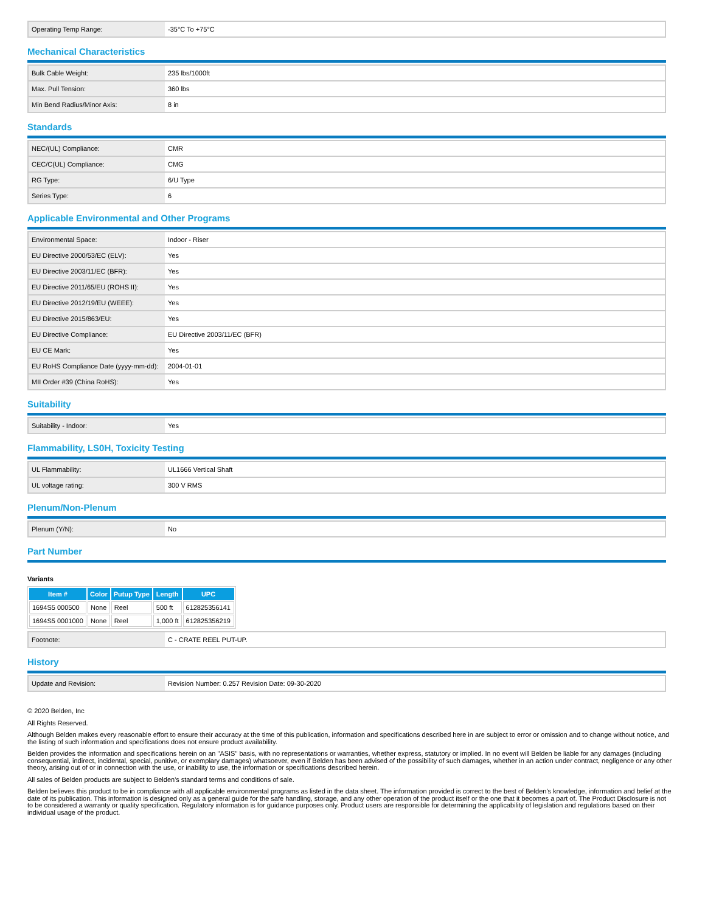| Operating Temp Range: | -35°C To +75°C |
Mechanical Characteristics
| Bulk Cable Weight: | 235 lbs/1000ft |
| Max. Pull Tension: | 360 lbs |
| Min Bend Radius/Minor Axis: | 8 in |
Standards
| NEC/(UL) Compliance: | CMR |
| CEC/C(UL) Compliance: | CMG |
| RG Type: | 6/U Type |
| Series Type: | 6 |
Applicable Environmental and Other Programs
| Environmental Space: | Indoor - Riser |
| EU Directive 2000/53/EC (ELV): | Yes |
| EU Directive 2003/11/EC (BFR): | Yes |
| EU Directive 2011/65/EU (ROHS II): | Yes |
| EU Directive 2012/19/EU (WEEE): | Yes |
| EU Directive 2015/863/EU: | Yes |
| EU Directive Compliance: | EU Directive 2003/11/EC (BFR) |
| EU CE Mark: | Yes |
| EU RoHS Compliance Date (yyyy-mm-dd): | 2004-01-01 |
| MII Order #39 (China RoHS): | Yes |
Suitability
| Suitability - Indoor: | Yes |
Flammability, LS0H, Toxicity Testing
| UL Flammability: | UL1666 Vertical Shaft |
| UL voltage rating: | 300 V RMS |
Plenum/Non-Plenum
| Plenum (Y/N): | No |
Part Number
Variants
| Item # | Color | Putup Type | Length | UPC |
| --- | --- | --- | --- | --- |
| 1694S5 000500 | None | Reel | 500 ft | 612825356141 |
| 1694S5 0001000 | None | Reel | 1,000 ft | 612825356219 |
| Footnote: | C - CRATE REEL PUT-UP. |
History
| Update and Revision: | Revision Number: 0.257 Revision Date: 09-30-2020 |
© 2020 Belden, Inc
All Rights Reserved.
Although Belden makes every reasonable effort to ensure their accuracy at the time of this publication, information and specifications described here in are subject to error or omission and to change without notice, and the listing of such information and specifications does not ensure product availability.
Belden provides the information and specifications herein on an "ASIS" basis, with no representations or warranties, whether express, statutory or implied. In no event will Belden be liable for any damages (including consequential, indirect, incidental, special, punitive, or exemplary damages) whatsoever, even if Belden has been advised of the possibility of such damages, whether in an action under contract, negligence or any other theory, arising out of or in connection with the use, or inability to use, the information or specifications described herein.
All sales of Belden products are subject to Belden's standard terms and conditions of sale.
Belden believes this product to be in compliance with all applicable environmental programs as listed in the data sheet. The information provided is correct to the best of Belden's knowledge, information and belief at the date of its publication. This information is designed only as a general guide for the safe handling, storage, and any other operation of the product itself or the one that it becomes a part of. The Product Disclosure is not to be considered a warranty or quality specification. Regulatory information is for guidance purposes only. Product users are responsible for determining the applicability of legislation and regulations based on their individual usage of the product.